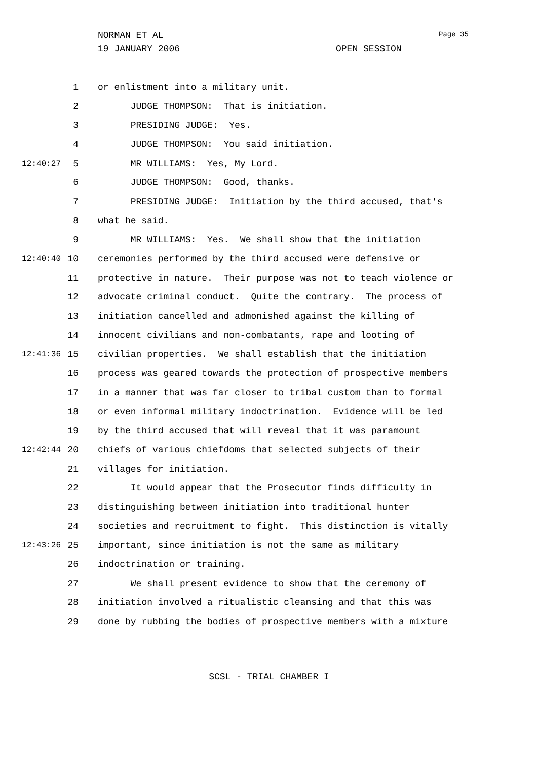NORMAN ET AL
19 JANUARY 2006 OPEN SESSION
Page 35
1 or enlistment into a military unit.
2 JUDGE THOMPSON: That is initiation.
3 PRESIDING JUDGE: Yes.
4 JUDGE THOMPSON: You said initiation.
12:40:27 5 MR WILLIAMS: Yes, My Lord.
6 JUDGE THOMPSON: Good, thanks.
7 PRESIDING JUDGE: Initiation by the third accused, that's
8 what he said.
9 MR WILLIAMS: Yes. We shall show that the initiation
12:40:40 10 ceremonies performed by the third accused were defensive or
11 protective in nature. Their purpose was not to teach violence or
12 advocate criminal conduct. Quite the contrary. The process of
13 initiation cancelled and admonished against the killing of
14 innocent civilians and non-combatants, rape and looting of
12:41:36 15 civilian properties. We shall establish that the initiation
16 process was geared towards the protection of prospective members
17 in a manner that was far closer to tribal custom than to formal
18 or even informal military indoctrination. Evidence will be led
19 by the third accused that will reveal that it was paramount
12:42:44 20 chiefs of various chiefdoms that selected subjects of their
21 villages for initiation.
22 It would appear that the Prosecutor finds difficulty in
23 distinguishing between initiation into traditional hunter
24 societies and recruitment to fight. This distinction is vitally
12:43:26 25 important, since initiation is not the same as military
26 indoctrination or training.
27 We shall present evidence to show that the ceremony of
28 initiation involved a ritualistic cleansing and that this was
29 done by rubbing the bodies of prospective members with a mixture
SCSL - TRIAL CHAMBER I